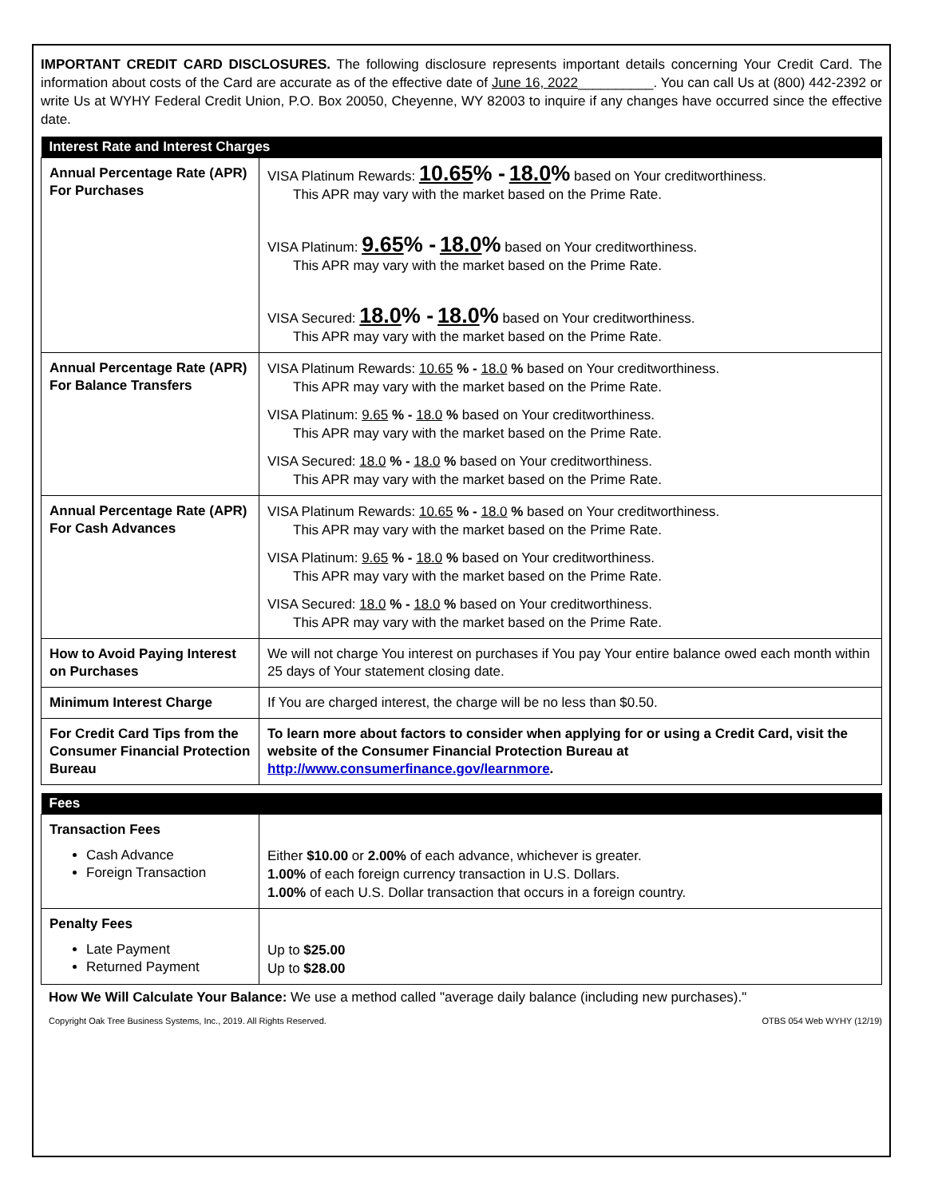IMPORTANT CREDIT CARD DISCLOSURES. The following disclosure represents important details concerning Your Credit Card. The information about costs of the Card are accurate as of the effective date of June 16, 2022__________. You can call Us at (800) 442-2392 or write Us at WYHY Federal Credit Union, P.O. Box 20050, Cheyenne, WY 82003 to inquire if any changes have occurred since the effective date.
| Interest Rate and Interest Charges | |
| --- | --- |
| Annual Percentage Rate (APR) For Purchases | VISA Platinum Rewards: 10.65 % - 18.0 % based on Your creditworthiness. This APR may vary with the market based on the Prime Rate. VISA Platinum: 9.65 % - 18.0 % based on Your creditworthiness. This APR may vary with the market based on the Prime Rate. VISA Secured: 18.0 % - 18.0 % based on Your creditworthiness. This APR may vary with the market based on the Prime Rate. |
| Annual Percentage Rate (APR) For Balance Transfers | VISA Platinum Rewards: 10.65 % - 18.0 % based on Your creditworthiness. This APR may vary with the market based on the Prime Rate. VISA Platinum: 9.65 % - 18.0 % based on Your creditworthiness. This APR may vary with the market based on the Prime Rate. VISA Secured: 18.0 % - 18.0 % based on Your creditworthiness. This APR may vary with the market based on the Prime Rate. |
| Annual Percentage Rate (APR) For Cash Advances | VISA Platinum Rewards: 10.65 % - 18.0 % based on Your creditworthiness. This APR may vary with the market based on the Prime Rate. VISA Platinum: 9.65 % - 18.0 % based on Your creditworthiness. This APR may vary with the market based on the Prime Rate. VISA Secured: 18.0 % - 18.0 % based on Your creditworthiness. This APR may vary with the market based on the Prime Rate. |
| How to Avoid Paying Interest on Purchases | We will not charge You interest on purchases if You pay Your entire balance owed each month within 25 days of Your statement closing date. |
| Minimum Interest Charge | If You are charged interest, the charge will be no less than $0.50. |
| For Credit Card Tips from the Consumer Financial Protection Bureau | To learn more about factors to consider when applying for or using a Credit Card, visit the website of the Consumer Financial Protection Bureau at http://www.consumerfinance.gov/learnmore . |
| Fees | |
| --- | --- |
| Transaction Fees Cash Advance Foreign Transaction | Either $10.00 or 2.00% of each advance, whichever is greater. 1.00% of each foreign currency transaction in U.S. Dollars. 1.00% of each U.S. Dollar transaction that occurs in a foreign country. |
| Penalty Fees Late Payment Returned Payment | Up to $25.00 Up to $28.00 |
How We Will Calculate Your Balance: We use a method called "average daily balance (including new purchases)."
Copyright Oak Tree Business Systems, Inc., 2019. All Rights Reserved. OTBS 054 Web WYHY (12/19)